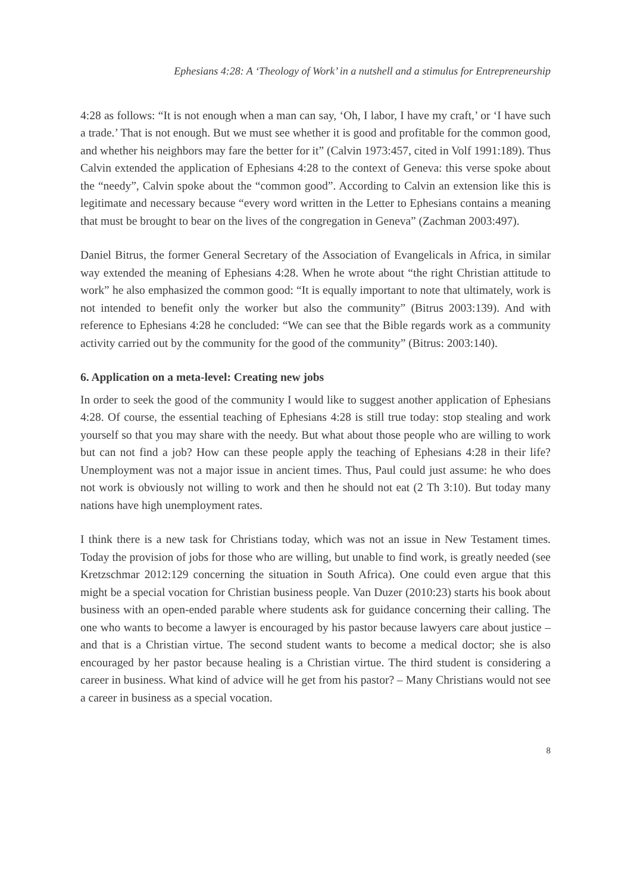Ephesians 4:28: A ‘Theology of Work’ in a nutshell and a stimulus for Entrepreneurship
4:28 as follows: “It is not enough when a man can say, ‘Oh, I labor, I have my craft,’ or ‘I have such a trade.’ That is not enough. But we must see whether it is good and profitable for the common good, and whether his neighbors may fare the better for it” (Calvin 1973:457, cited in Volf 1991:189). Thus Calvin extended the application of Ephesians 4:28 to the context of Geneva: this verse spoke about the “needy”, Calvin spoke about the “common good”. According to Calvin an extension like this is legitimate and necessary because “every word written in the Letter to Ephesians contains a meaning that must be brought to bear on the lives of the congregation in Geneva” (Zachman 2003:497).
Daniel Bitrus, the former General Secretary of the Association of Evangelicals in Africa, in similar way extended the meaning of Ephesians 4:28. When he wrote about “the right Christian attitude to work” he also emphasized the common good: “It is equally important to note that ultimately, work is not intended to benefit only the worker but also the community” (Bitrus 2003:139). And with reference to Ephesians 4:28 he concluded: “We can see that the Bible regards work as a community activity carried out by the community for the good of the community” (Bitrus: 2003:140).
6. Application on a meta-level: Creating new jobs
In order to seek the good of the community I would like to suggest another application of Ephesians 4:28. Of course, the essential teaching of Ephesians 4:28 is still true today: stop stealing and work yourself so that you may share with the needy. But what about those people who are willing to work but can not find a job? How can these people apply the teaching of Ephesians 4:28 in their life? Unemployment was not a major issue in ancient times. Thus, Paul could just assume: he who does not work is obviously not willing to work and then he should not eat (2 Th 3:10). But today many nations have high unemployment rates.
I think there is a new task for Christians today, which was not an issue in New Testament times. Today the provision of jobs for those who are willing, but unable to find work, is greatly needed (see Kretzschmar 2012:129 concerning the situation in South Africa). One could even argue that this might be a special vocation for Christian business people. Van Duzer (2010:23) starts his book about business with an open-ended parable where students ask for guidance concerning their calling. The one who wants to become a lawyer is encouraged by his pastor because lawyers care about justice – and that is a Christian virtue. The second student wants to become a medical doctor; she is also encouraged by her pastor because healing is a Christian virtue. The third student is considering a career in business. What kind of advice will he get from his pastor? – Many Christians would not see a career in business as a special vocation.
8